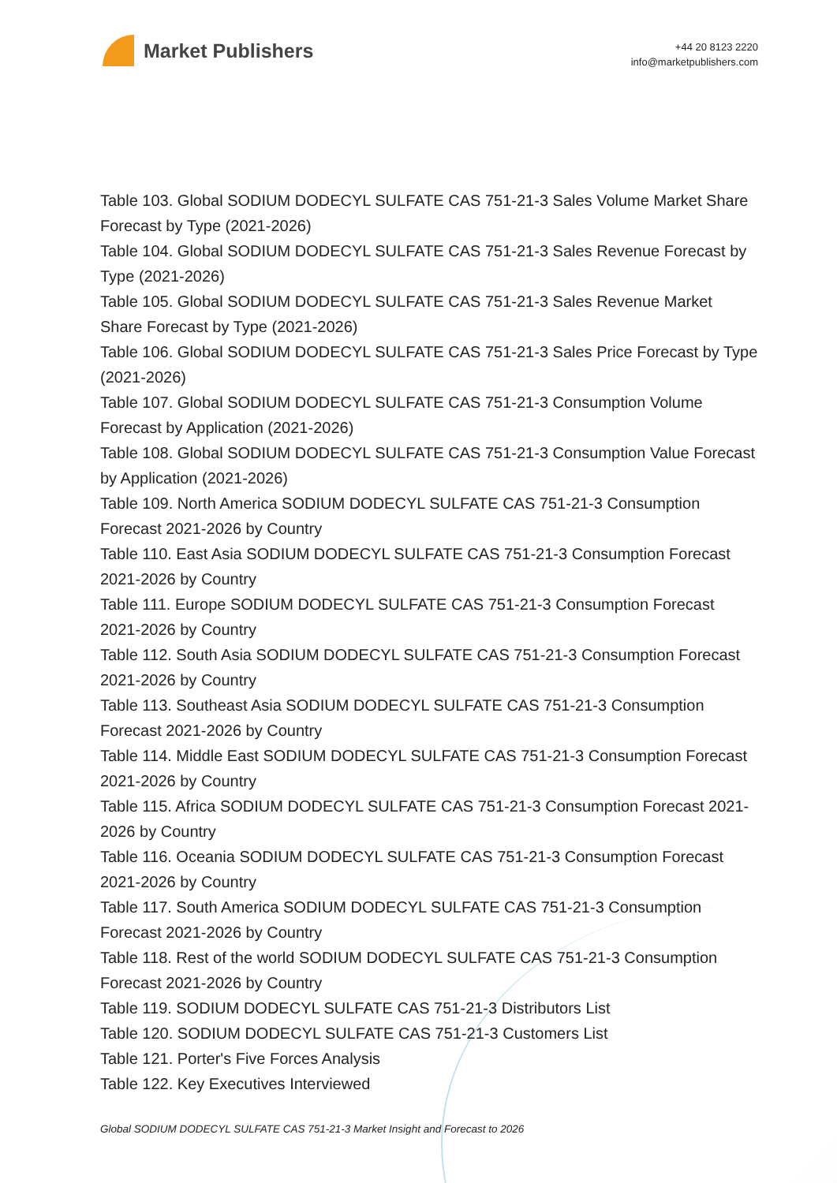Market Publishers
+44 20 8123 2220
info@marketpublishers.com
Table 103. Global SODIUM DODECYL SULFATE CAS 751-21-3 Sales Volume Market Share Forecast by Type (2021-2026)
Table 104. Global SODIUM DODECYL SULFATE CAS 751-21-3 Sales Revenue Forecast by Type (2021-2026)
Table 105. Global SODIUM DODECYL SULFATE CAS 751-21-3 Sales Revenue Market Share Forecast by Type (2021-2026)
Table 106. Global SODIUM DODECYL SULFATE CAS 751-21-3 Sales Price Forecast by Type (2021-2026)
Table 107. Global SODIUM DODECYL SULFATE CAS 751-21-3 Consumption Volume Forecast by Application (2021-2026)
Table 108. Global SODIUM DODECYL SULFATE CAS 751-21-3 Consumption Value Forecast by Application (2021-2026)
Table 109. North America SODIUM DODECYL SULFATE CAS 751-21-3 Consumption Forecast 2021-2026 by Country
Table 110. East Asia SODIUM DODECYL SULFATE CAS 751-21-3 Consumption Forecast 2021-2026 by Country
Table 111. Europe SODIUM DODECYL SULFATE CAS 751-21-3 Consumption Forecast 2021-2026 by Country
Table 112. South Asia SODIUM DODECYL SULFATE CAS 751-21-3 Consumption Forecast 2021-2026 by Country
Table 113. Southeast Asia SODIUM DODECYL SULFATE CAS 751-21-3 Consumption Forecast 2021-2026 by Country
Table 114. Middle East SODIUM DODECYL SULFATE CAS 751-21-3 Consumption Forecast 2021-2026 by Country
Table 115. Africa SODIUM DODECYL SULFATE CAS 751-21-3 Consumption Forecast 2021-2026 by Country
Table 116. Oceania SODIUM DODECYL SULFATE CAS 751-21-3 Consumption Forecast 2021-2026 by Country
Table 117. South America SODIUM DODECYL SULFATE CAS 751-21-3 Consumption Forecast 2021-2026 by Country
Table 118. Rest of the world SODIUM DODECYL SULFATE CAS 751-21-3 Consumption Forecast 2021-2026 by Country
Table 119. SODIUM DODECYL SULFATE CAS 751-21-3 Distributors List
Table 120. SODIUM DODECYL SULFATE CAS 751-21-3 Customers List
Table 121. Porter's Five Forces Analysis
Table 122. Key Executives Interviewed
Global SODIUM DODECYL SULFATE CAS 751-21-3 Market Insight and Forecast to 2026